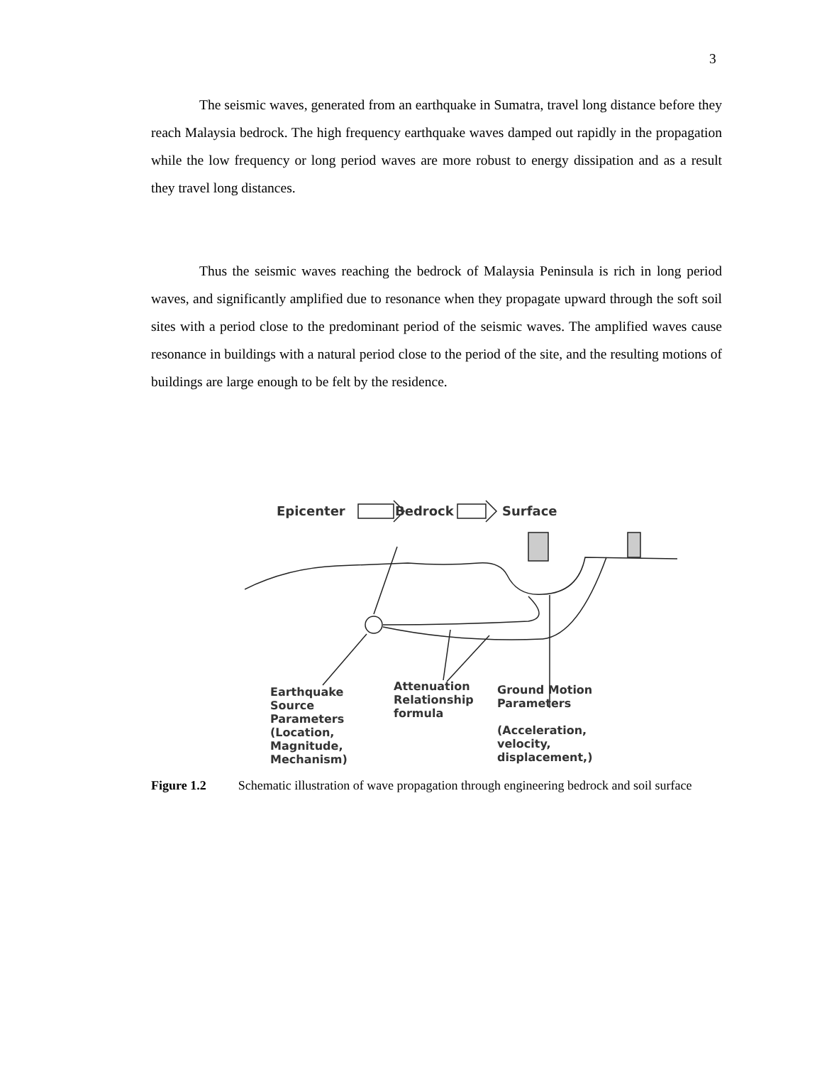3
The seismic waves, generated from an earthquake in Sumatra, travel long distance before they reach Malaysia bedrock. The high frequency earthquake waves damped out rapidly in the propagation while the low frequency or long period waves are more robust to energy dissipation and as a result they travel long distances.
Thus the seismic waves reaching the bedrock of Malaysia Peninsula is rich in long period waves, and significantly amplified due to resonance when they propagate upward through the soft soil sites with a period close to the predominant period of the seismic waves. The amplified waves cause resonance in buildings with a natural period close to the period of the site, and the resulting motions of buildings are large enough to be felt by the residence.
Epicenter Bedrock Surface
Earthquake
Source
Parameters
(Location,
Magnitude,
Mechanism)
Attenuation
Relationship
formula
Ground Motion
Parameters
(Acceleration,
velocity,
displacement,)
Figure 1.2 Schematic illustration of wave propagation through engineering bedrock and soil surface